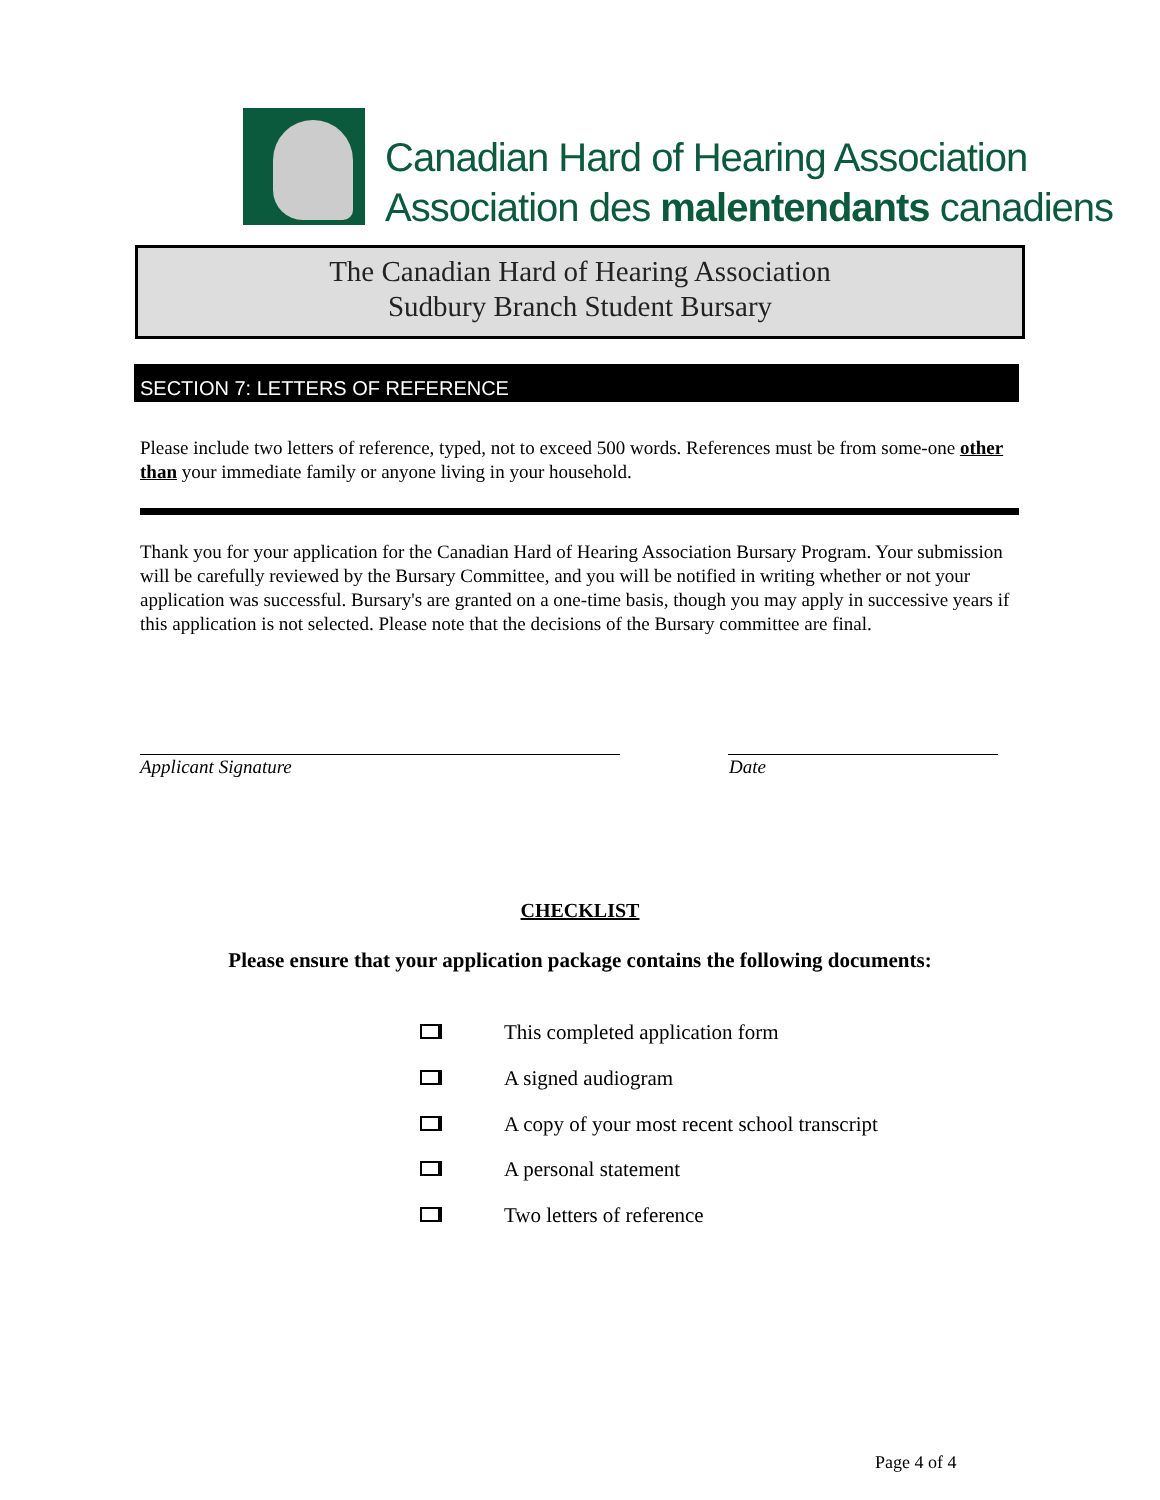Canadian Hard of Hearing Association
Association des malentendants canadiens
The Canadian Hard of Hearing Association
Sudbury Branch Student Bursary
SECTION 7: LETTERS OF REFERENCE
Please include two letters of reference, typed, not to exceed 500 words. References must be from some-one other than your immediate family or anyone living in your household.
Thank you for your application for the Canadian Hard of Hearing Association Bursary Program. Your submission will be carefully reviewed by the Bursary Committee, and you will be notified in writing whether or not your application was successful. Bursary's are granted on a one-time basis, though you may apply in successive years if this application is not selected. Please note that the decisions of the Bursary committee are final.
Applicant Signature Date
CHECKLIST
Please ensure that your application package contains the following documents:
This completed application form
A signed audiogram
A copy of your most recent school transcript
A personal statement
Two letters of reference
Page 4 of 4